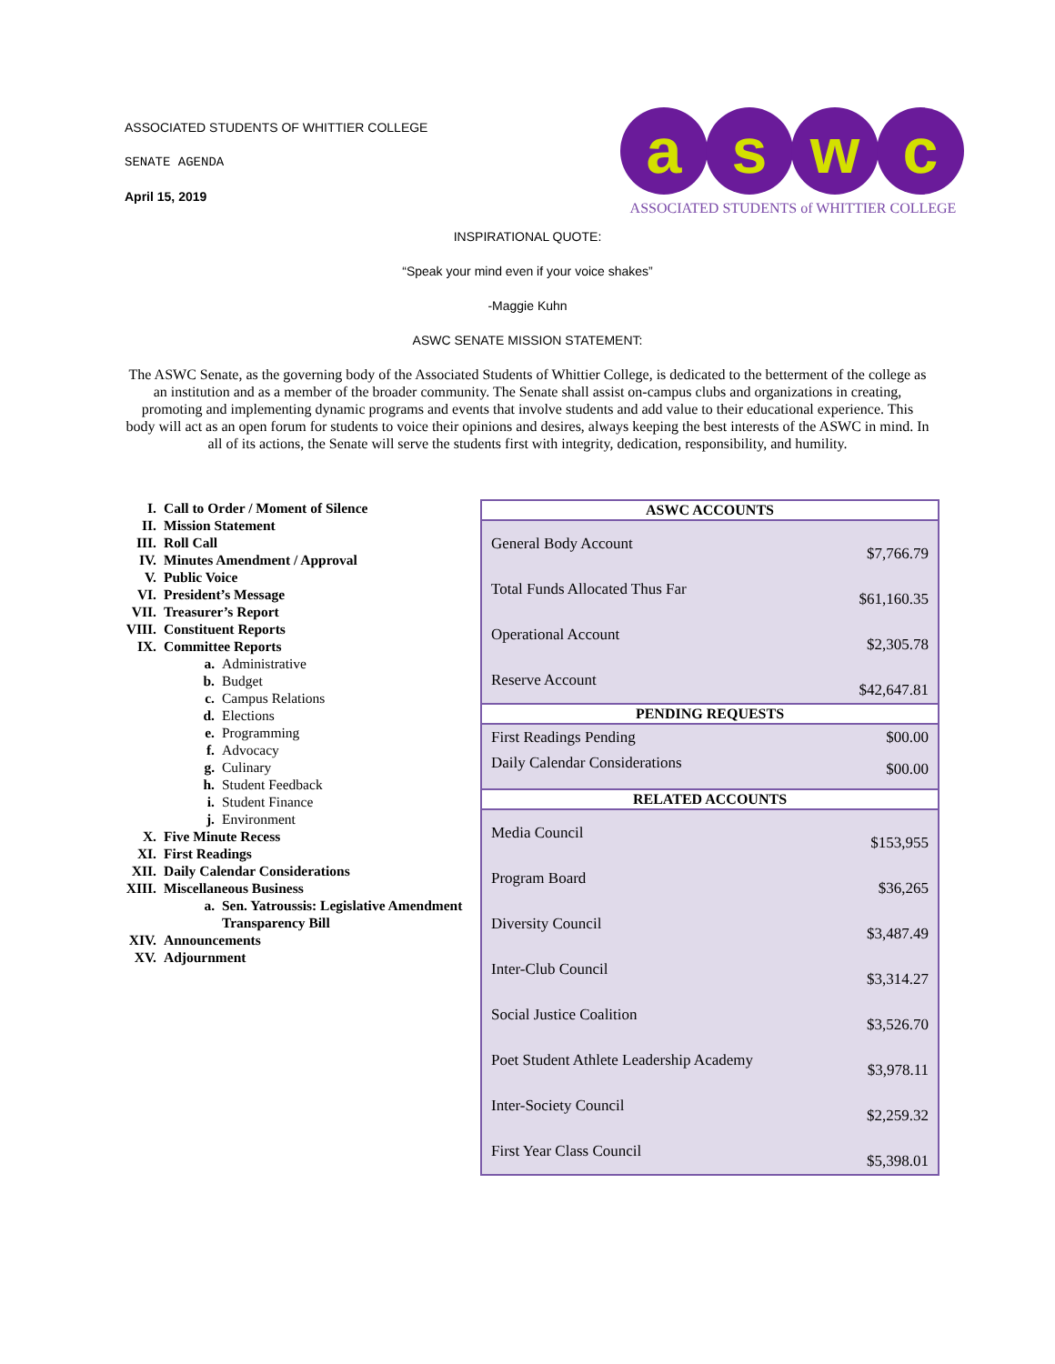ASSOCIATED STUDENTS OF WHITTIER COLLEGE
SENATE AGENDA
April 15, 2019
a s w c
ASSOCIATED STUDENTS of WHITTIER COLLEGE
INSPIRATIONAL QUOTE:
“Speak your mind even if your voice shakes”
-Maggie Kuhn
ASWC SENATE MISSION STATEMENT:
The ASWC Senate, as the governing body of the Associated Students of Whittier College, is dedicated to the betterment of the college as an institution and as a member of the broader community. The Senate shall assist on-campus clubs and organizations in creating, promoting and implementing dynamic programs and events that involve students and add value to their educational experience. This body will act as an open forum for students to voice their opinions and desires, always keeping the best interests of the ASWC in mind. In all of its actions, the Senate will serve the students first with integrity, dedication, responsibility, and humility.
| I. | Call to Order / Moment of Silence | |
| II. | Mission Statement | |
| III. | Roll Call | |
| IV. | Minutes Amendment / Approval | |
| V. | Public Voice | |
| VI. | President’s Message | |
| VII. | Treasurer’s Report | |
| VIII. | Constituent Reports | |
| IX. | Committee Reports | |
| | a. | Administrative |
| | b. | Budget |
| | c. | Campus Relations |
| | d. | Elections |
| | e. | Programming |
| | f. | Advocacy |
| | g. | Culinary |
| | h. | Student Feedback |
| | i. | Student Finance |
| | j. | Environment |
| X. | Five Minute Recess | |
| XI. | First Readings | |
| XII. | Daily Calendar Considerations | |
| XIII. | Miscellaneous Business | |
| | a. | Sen. Yatroussis: Legislative Amendment Transparency Bill |
| XIV. | Announcements | |
| XV. | Adjournment | |
| ASWC ACCOUNTS | |
| --- | --- |
| General Body Account | $7,766.79 |
| Total Funds Allocated Thus Far | $61,160.35 |
| Operational Account | $2,305.78 |
| Reserve Account | $42,647.81 |
| PENDING REQUESTS | |
| First Readings Pending | $00.00 |
| Daily Calendar Considerations | $00.00 |
| RELATED ACCOUNTS | |
| Media Council | $153,955 |
| Program Board | $36,265 |
| Diversity Council | $3,487.49 |
| Inter-Club Council | $3,314.27 |
| Social Justice Coalition | $3,526.70 |
| Poet Student Athlete Leadership Academy | $3,978.11 |
| Inter-Society Council | $2,259.32 |
| First Year Class Council | $5,398.01 |